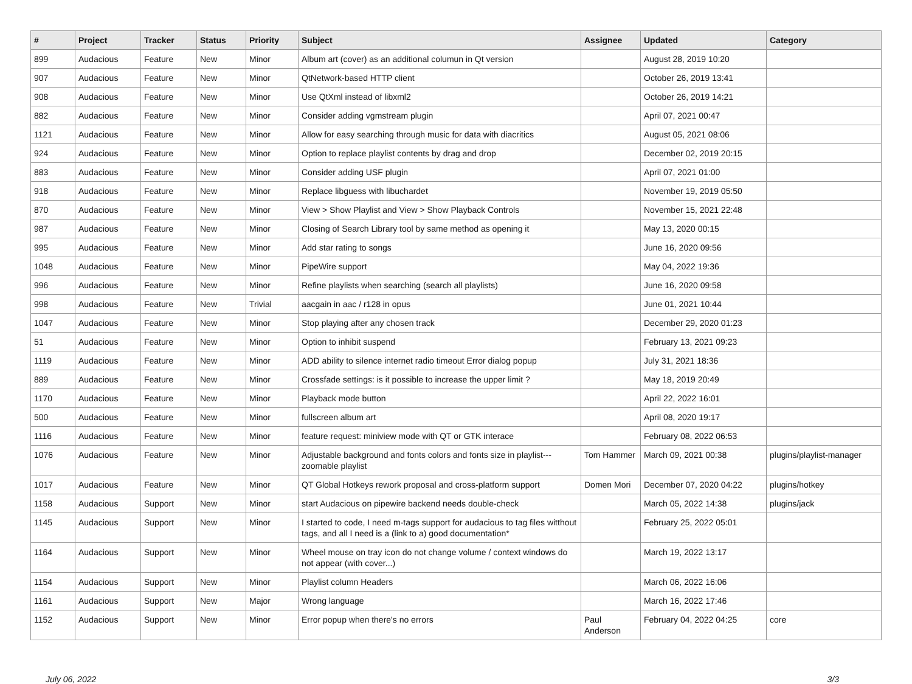| # | Project | Tracker | Status | Priority | Subject | Assignee | Updated | Category |
| --- | --- | --- | --- | --- | --- | --- | --- | --- |
| 899 | Audacious | Feature | New | Minor | Album art (cover) as an additional columun in Qt version | | August 28, 2019 10:20 | |
| 907 | Audacious | Feature | New | Minor | QtNetwork-based HTTP client | | October 26, 2019 13:41 | |
| 908 | Audacious | Feature | New | Minor | Use QtXml instead of libxml2 | | October 26, 2019 14:21 | |
| 882 | Audacious | Feature | New | Minor | Consider adding vgmstream plugin | | April 07, 2021 00:47 | |
| 1121 | Audacious | Feature | New | Minor | Allow for easy searching through music for data with diacritics | | August 05, 2021 08:06 | |
| 924 | Audacious | Feature | New | Minor | Option to replace playlist contents by drag and drop | | December 02, 2019 20:15 | |
| 883 | Audacious | Feature | New | Minor | Consider adding USF plugin | | April 07, 2021 01:00 | |
| 918 | Audacious | Feature | New | Minor | Replace libguess with libuchardet | | November 19, 2019 05:50 | |
| 870 | Audacious | Feature | New | Minor | View > Show Playlist and View > Show Playback Controls | | November 15, 2021 22:48 | |
| 987 | Audacious | Feature | New | Minor | Closing of Search Library tool by same method as opening it | | May 13, 2020 00:15 | |
| 995 | Audacious | Feature | New | Minor | Add star rating to songs | | June 16, 2020 09:56 | |
| 1048 | Audacious | Feature | New | Minor | PipeWire support | | May 04, 2022 19:36 | |
| 996 | Audacious | Feature | New | Minor | Refine playlists when searching (search all playlists) | | June 16, 2020 09:58 | |
| 998 | Audacious | Feature | New | Trivial | aacgain in aac / r128 in opus | | June 01, 2021 10:44 | |
| 1047 | Audacious | Feature | New | Minor | Stop playing after any chosen track | | December 29, 2020 01:23 | |
| 51 | Audacious | Feature | New | Minor | Option to inhibit suspend | | February 13, 2021 09:23 | |
| 1119 | Audacious | Feature | New | Minor | ADD ability to silence internet radio timeout Error dialog popup | | July 31, 2021 18:36 | |
| 889 | Audacious | Feature | New | Minor | Crossfade settings: is it possible to increase the upper limit ? | | May 18, 2019 20:49 | |
| 1170 | Audacious | Feature | New | Minor | Playback mode button | | April 22, 2022 16:01 | |
| 500 | Audacious | Feature | New | Minor | fullscreen album art | | April 08, 2020 19:17 | |
| 1116 | Audacious | Feature | New | Minor | feature request: miniview mode with QT or GTK interace | | February 08, 2022 06:53 | |
| 1076 | Audacious | Feature | New | Minor | Adjustable background and fonts colors and fonts size in playlist---zoomable playlist | Tom Hammer | March 09, 2021 00:38 | plugins/playlist-manager |
| 1017 | Audacious | Feature | New | Minor | QT Global Hotkeys rework proposal and cross-platform support | Domen Mori | December 07, 2020 04:22 | plugins/hotkey |
| 1158 | Audacious | Support | New | Minor | start Audacious on pipewire backend needs double-check | | March 05, 2022 14:38 | plugins/jack |
| 1145 | Audacious | Support | New | Minor | I started to code, I need m-tags support for audacious to tag files witthout tags, and all I need is a (link to a) good documentation* | | February 25, 2022 05:01 | |
| 1164 | Audacious | Support | New | Minor | Wheel mouse on tray icon do not change volume / context windows do not appear (with cover...) | | March 19, 2022 13:17 | |
| 1154 | Audacious | Support | New | Minor | Playlist column Headers | | March 06, 2022 16:06 | |
| 1161 | Audacious | Support | New | Major | Wrong language | | March 16, 2022 17:46 | |
| 1152 | Audacious | Support | New | Minor | Error popup when there's no errors | Paul Anderson | February 04, 2022 04:25 | core |
July 06, 2022 3/3